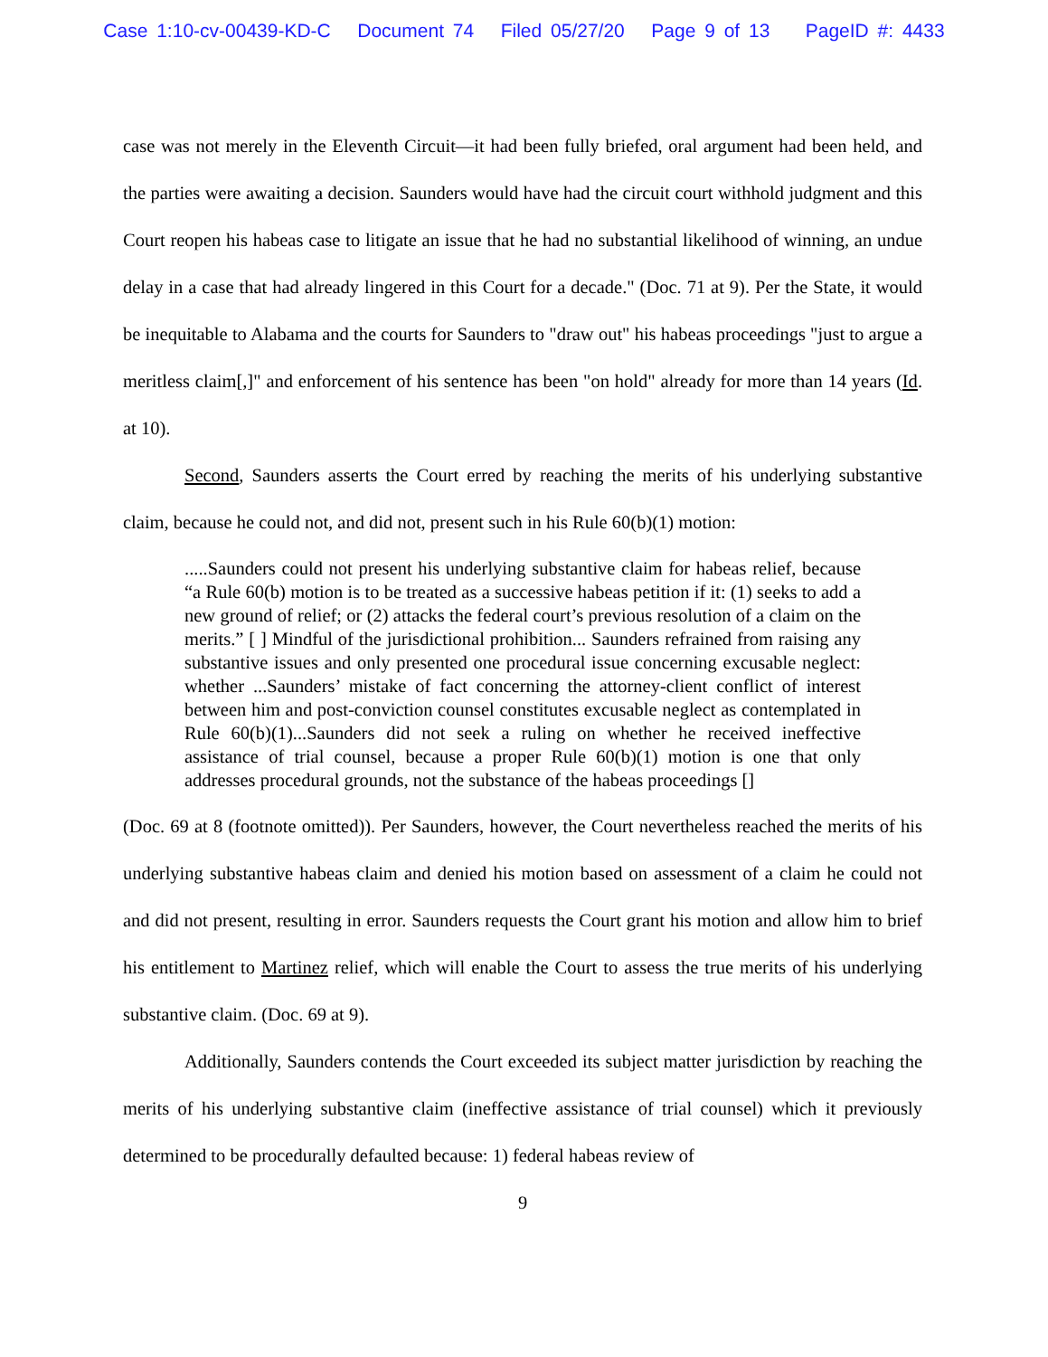Case 1:10-cv-00439-KD-C Document 74 Filed 05/27/20 Page 9 of 13 PageID #: 4433
case was not merely in the Eleventh Circuit—it had been fully briefed, oral argument had been held, and the parties were awaiting a decision. Saunders would have had the circuit court withhold judgment and this Court reopen his habeas case to litigate an issue that he had no substantial likelihood of winning, an undue delay in a case that had already lingered in this Court for a decade." (Doc. 71 at 9). Per the State, it would be inequitable to Alabama and the courts for Saunders to "draw out" his habeas proceedings "just to argue a meritless claim[,]" and enforcement of his sentence has been "on hold" already for more than 14 years (Id. at 10).
Second, Saunders asserts the Court erred by reaching the merits of his underlying substantive claim, because he could not, and did not, present such in his Rule 60(b)(1) motion:
.....Saunders could not present his underlying substantive claim for habeas relief, because “a Rule 60(b) motion is to be treated as a successive habeas petition if it: (1) seeks to add a new ground of relief; or (2) attacks the federal court’s previous resolution of a claim on the merits.” [ ] Mindful of the jurisdictional prohibition... Saunders refrained from raising any substantive issues and only presented one procedural issue concerning excusable neglect: whether ...Saunders’ mistake of fact concerning the attorney-client conflict of interest between him and post-conviction counsel constitutes excusable neglect as contemplated in Rule 60(b)(1)...Saunders did not seek a ruling on whether he received ineffective assistance of trial counsel, because a proper Rule 60(b)(1) motion is one that only addresses procedural grounds, not the substance of the habeas proceedings []
(Doc. 69 at 8 (footnote omitted)). Per Saunders, however, the Court nevertheless reached the merits of his underlying substantive habeas claim and denied his motion based on assessment of a claim he could not and did not present, resulting in error. Saunders requests the Court grant his motion and allow him to brief his entitlement to Martinez relief, which will enable the Court to assess the true merits of his underlying substantive claim. (Doc. 69 at 9).
Additionally, Saunders contends the Court exceeded its subject matter jurisdiction by reaching the merits of his underlying substantive claim (ineffective assistance of trial counsel) which it previously determined to be procedurally defaulted because: 1) federal habeas review of
9